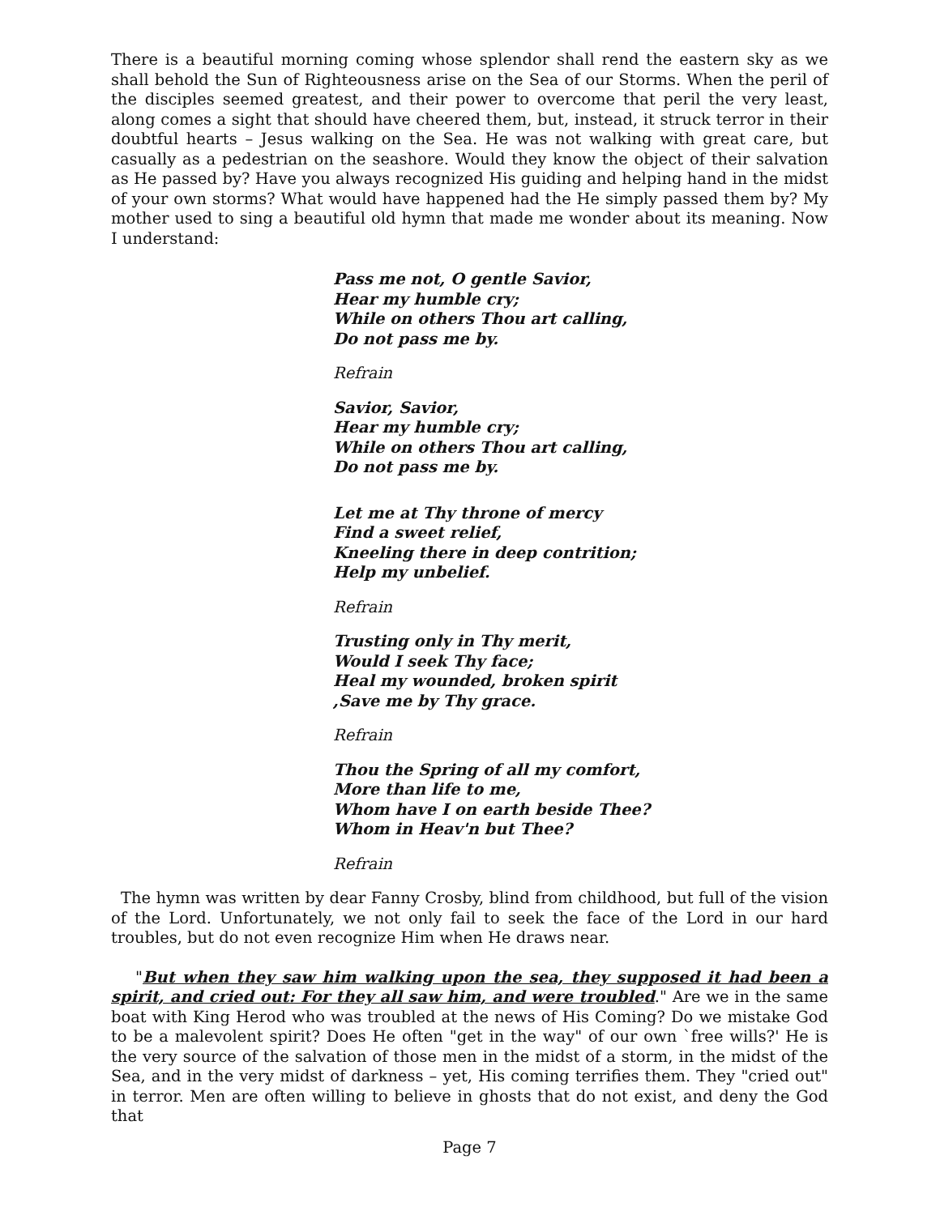There is a beautiful morning coming whose splendor shall rend the eastern sky as we shall behold the Sun of Righteousness arise on the Sea of our Storms. When the peril of the disciples seemed greatest, and their power to overcome that peril the very least, along comes a sight that should have cheered them, but, instead, it struck terror in their doubtful hearts – Jesus walking on the Sea. He was not walking with great care, but casually as a pedestrian on the seashore. Would they know the object of their salvation as He passed by? Have you always recognized His guiding and helping hand in the midst of your own storms? What would have happened had the He simply passed them by? My mother used to sing a beautiful old hymn that made me wonder about its meaning. Now I understand:
Pass me not, O gentle Savior,
Hear my humble cry;
While on others Thou art calling,
Do not pass me by.
Refrain
Savior, Savior,
Hear my humble cry;
While on others Thou art calling,
Do not pass me by.
Let me at Thy throne of mercy
Find a sweet relief,
Kneeling there in deep contrition;
Help my unbelief.
Refrain
Trusting only in Thy merit,
Would I seek Thy face;
Heal my wounded, broken spirit
,Save me by Thy grace.
Refrain
Thou the Spring of all my comfort,
More than life to me,
Whom have I on earth beside Thee?
Whom in Heav'n but Thee?
Refrain
The hymn was written by dear Fanny Crosby, blind from childhood, but full of the vision of the Lord. Unfortunately, we not only fail to seek the face of the Lord in our hard troubles, but do not even recognize Him when He draws near.
"But when they saw him walking upon the sea, they supposed it had been a spirit, and cried out: For they all saw him, and were troubled." Are we in the same boat with King Herod who was troubled at the news of His Coming? Do we mistake God to be a malevolent spirit? Does He often "get in the way" of our own `free wills?' He is the very source of the salvation of those men in the midst of a storm, in the midst of the Sea, and in the very midst of darkness – yet, His coming terrifies them. They "cried out" in terror. Men are often willing to believe in ghosts that do not exist, and deny the God that
Page 7